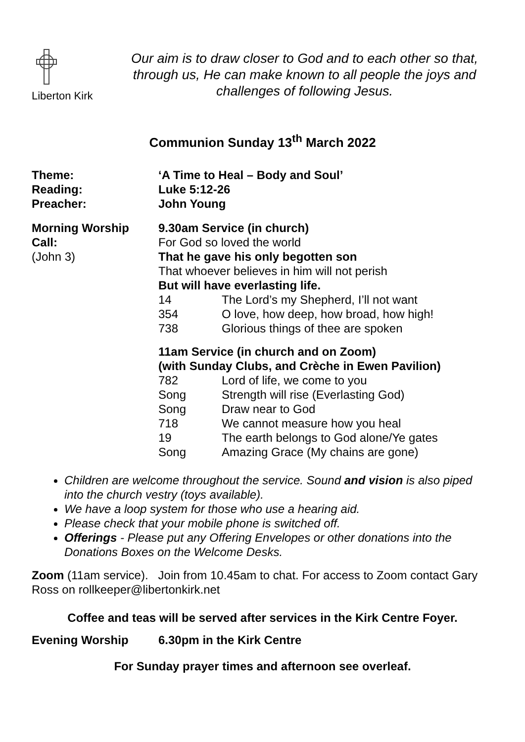Liberton Kirk
Our aim is to draw closer to God and to each other so that, through us, He can make known to all people the joys and challenges of following Jesus.
Communion Sunday 13<sup>th</sup> March 2022
Theme: ‘A Time to Heal – Body and Soul’
Reading: Luke 5:12-26
Preacher: John Young
Morning Worship
Call:
(John 3)
9.30am Service (in church)
For God so loved the world
That he gave his only begotten son
That whoever believes in him will not perish
But will have everlasting life.
14 The Lord’s my Shepherd, I’ll not want
354 O love, how deep, how broad, how high!
738 Glorious things of thee are spoken
11am Service (in church and on Zoom)
(with Sunday Clubs, and Crèche in Ewen Pavilion)
782 Lord of life, we come to you
Song Strength will rise (Everlasting God)
Song Draw near to God
718 We cannot measure how you heal
19 The earth belongs to God alone/Ye gates
Song Amazing Grace (My chains are gone)
Children are welcome throughout the service. Sound and vision is also piped into the church vestry (toys available).
We have a loop system for those who use a hearing aid.
Please check that your mobile phone is switched off.
Offerings - Please put any Offering Envelopes or other donations into the Donations Boxes on the Welcome Desks.
Zoom (11am service). Join from 10.45am to chat. For access to Zoom contact Gary Ross on rollkeeper@libertonkirk.net
Coffee and teas will be served after services in the Kirk Centre Foyer.
Evening Worship 6.30pm in the Kirk Centre
For Sunday prayer times and afternoon see overleaf.